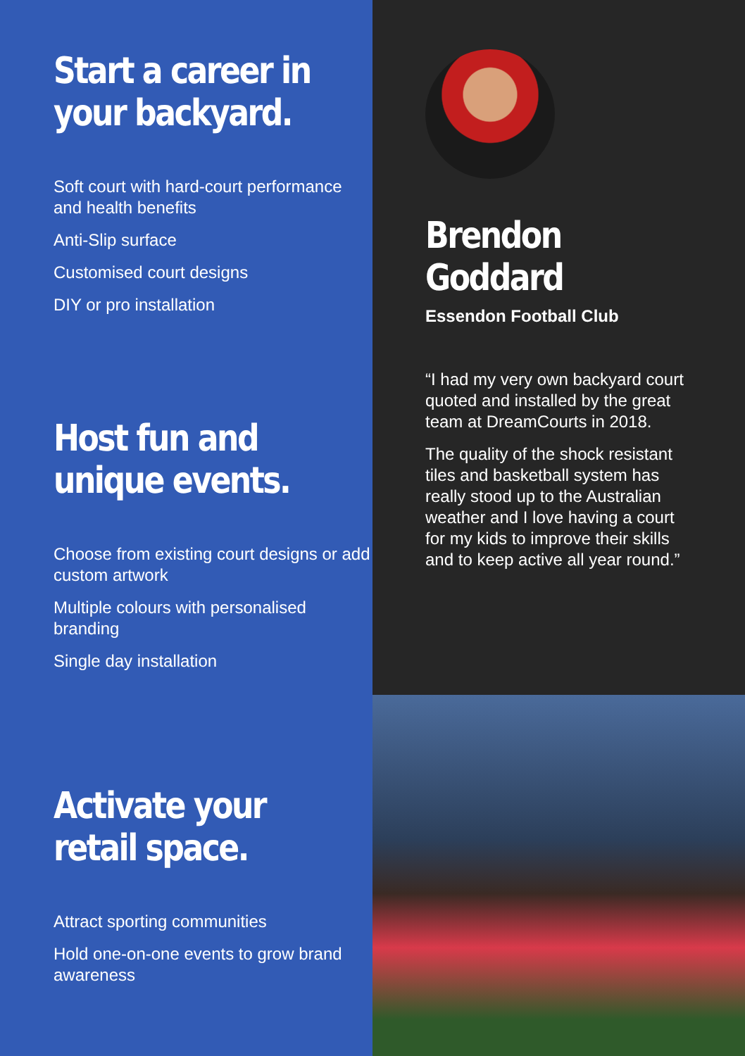Start a career in your backyard.
Soft court with hard-court performance and health benefits
Anti-Slip surface
Customised court designs
DIY or pro installation
Host fun and unique events.
Choose from existing court designs or add custom artwork
Multiple colours with personalised branding
Single day installation
Activate your retail space.
Attract sporting communities
Hold one-on-one events to grow brand awareness
Brendon Goddard
Essendon Football Club
“I had my very own backyard court quoted and installed by the great team at DreamCourts in 2018.
The quality of the shock resistant tiles and basketball system has really stood up to the Australian weather and I love having a court for my kids to improve their skills and to keep active all year round.”